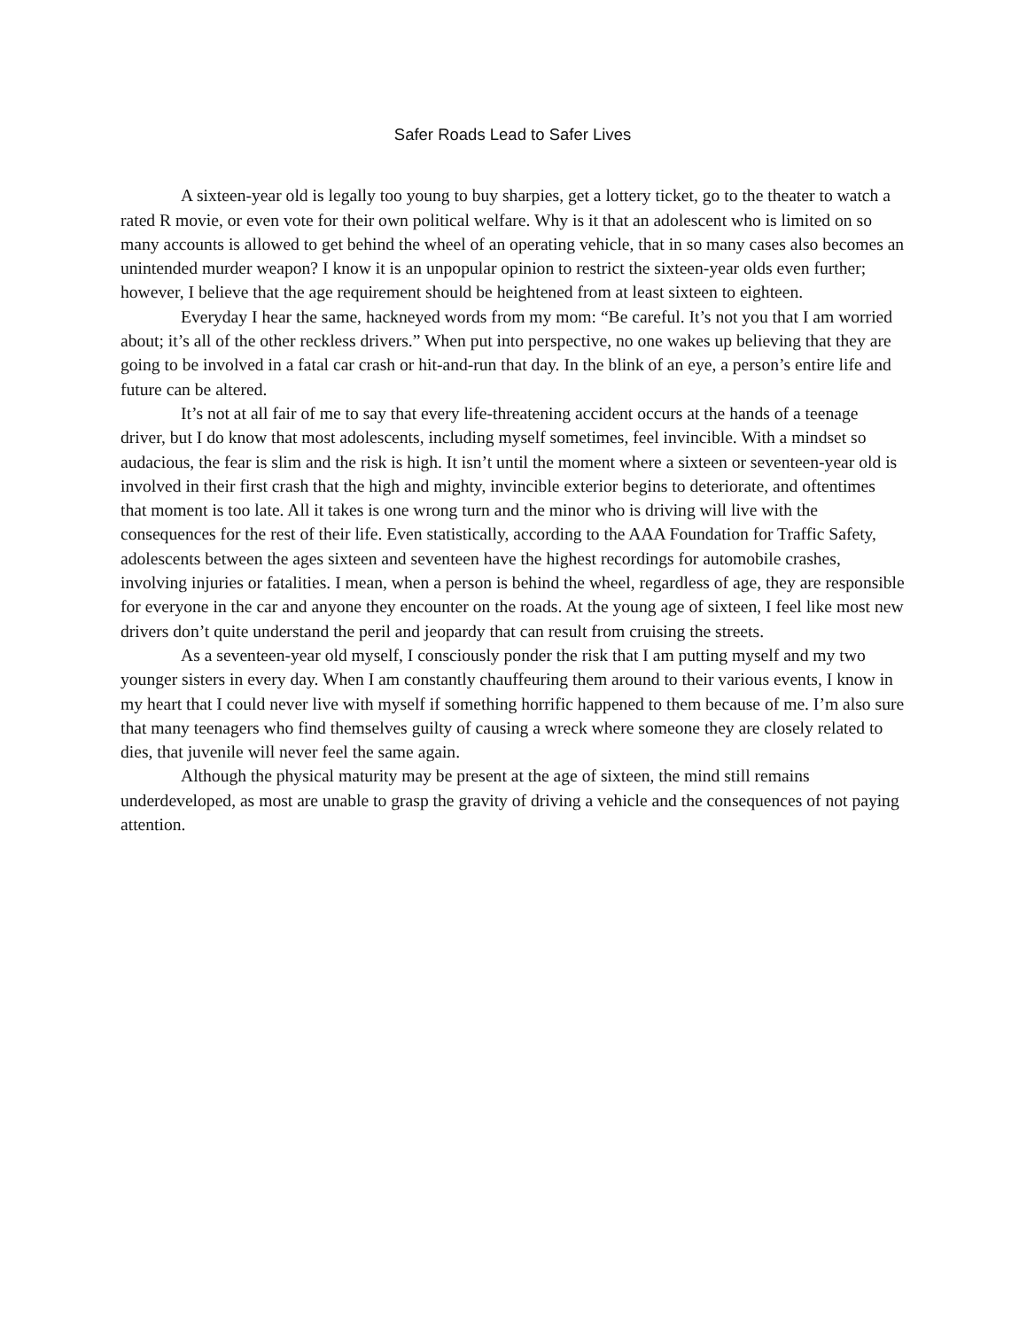Safer Roads Lead to Safer Lives
A sixteen-year old is legally too young to buy sharpies, get a lottery ticket, go to the theater to watch a rated R movie, or even vote for their own political welfare. Why is it that an adolescent who is limited on so many accounts is allowed to get behind the wheel of an operating vehicle, that in so many cases also becomes an unintended murder weapon? I know it is an unpopular opinion to restrict the sixteen-year olds even further; however, I believe that the age requirement should be heightened from at least sixteen to eighteen.
Everyday I hear the same, hackneyed words from my mom: “Be careful. It’s not you that I am worried about; it’s all of the other reckless drivers.” When put into perspective, no one wakes up believing that they are going to be involved in a fatal car crash or hit-and-run that day. In the blink of an eye, a person’s entire life and future can be altered.
It’s not at all fair of me to say that every life-threatening accident occurs at the hands of a teenage driver, but I do know that most adolescents, including myself sometimes, feel invincible. With a mindset so audacious, the fear is slim and the risk is high. It isn’t until the moment where a sixteen or seventeen-year old is involved in their first crash that the high and mighty, invincible exterior begins to deteriorate, and oftentimes that moment is too late. All it takes is one wrong turn and the minor who is driving will live with the consequences for the rest of their life. Even statistically, according to the AAA Foundation for Traffic Safety, adolescents between the ages sixteen and seventeen have the highest recordings for automobile crashes, involving injuries or fatalities. I mean, when a person is behind the wheel, regardless of age, they are responsible for everyone in the car and anyone they encounter on the roads. At the young age of sixteen, I feel like most new drivers don’t quite understand the peril and jeopardy that can result from cruising the streets.
As a seventeen-year old myself, I consciously ponder the risk that I am putting myself and my two younger sisters in every day. When I am constantly chauffeuring them around to their various events, I know in my heart that I could never live with myself if something horrific happened to them because of me. I’m also sure that many teenagers who find themselves guilty of causing a wreck where someone they are closely related to dies, that juvenile will never feel the same again.
Although the physical maturity may be present at the age of sixteen, the mind still remains underdeveloped, as most are unable to grasp the gravity of driving a vehicle and the consequences of not paying attention.